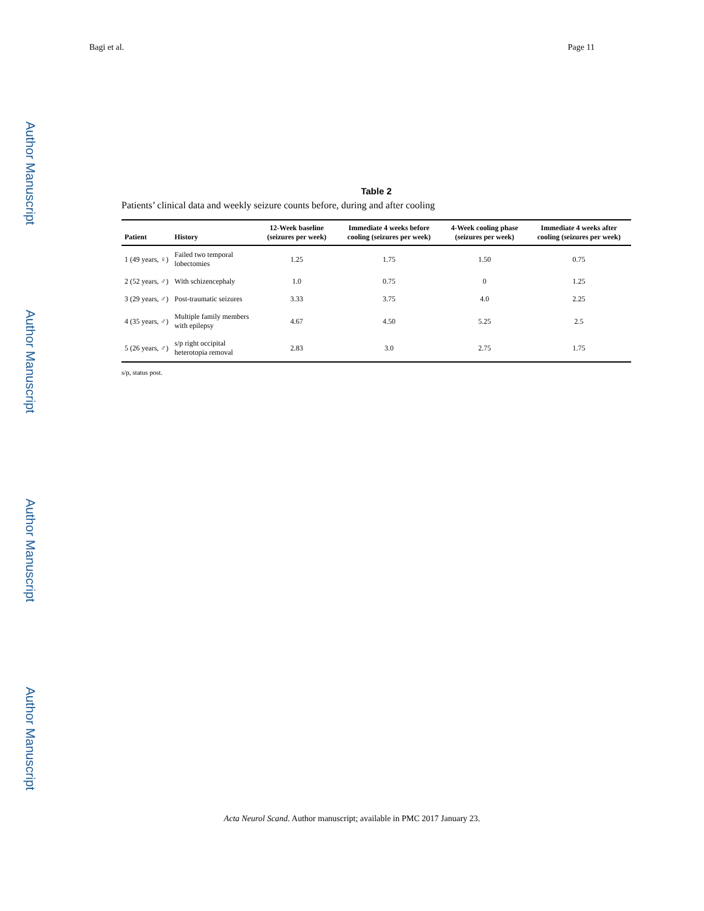Bagi et al. Page 11
Author Manuscript
Author Manuscript
Author Manuscript
Author Manuscript
Table 2
Patients’ clinical data and weekly seizure counts before, during and after cooling
| Patient | History | 12-Week baseline (seizures per week) | Immediate 4 weeks before cooling (seizures per week) | 4-Week cooling phase (seizures per week) | Immediate 4 weeks after cooling (seizures per week) |
| --- | --- | --- | --- | --- | --- |
| 1 (49 years, ♀) | Failed two temporal lobectomies | 1.25 | 1.75 | 1.50 | 0.75 |
| 2 (52 years, ♂) | With schizencephaly | 1.0 | 0.75 | 0 | 1.25 |
| 3 (29 years, ♂) | Post-traumatic seizures | 3.33 | 3.75 | 4.0 | 2.25 |
| 4 (35 years, ♂) | Multiple family members with epilepsy | 4.67 | 4.50 | 5.25 | 2.5 |
| 5 (26 years, ♂) | s/p right occipital heterotopia removal | 2.83 | 3.0 | 2.75 | 1.75 |
s/p, status post.
Acta Neurol Scand. Author manuscript; available in PMC 2017 January 23.